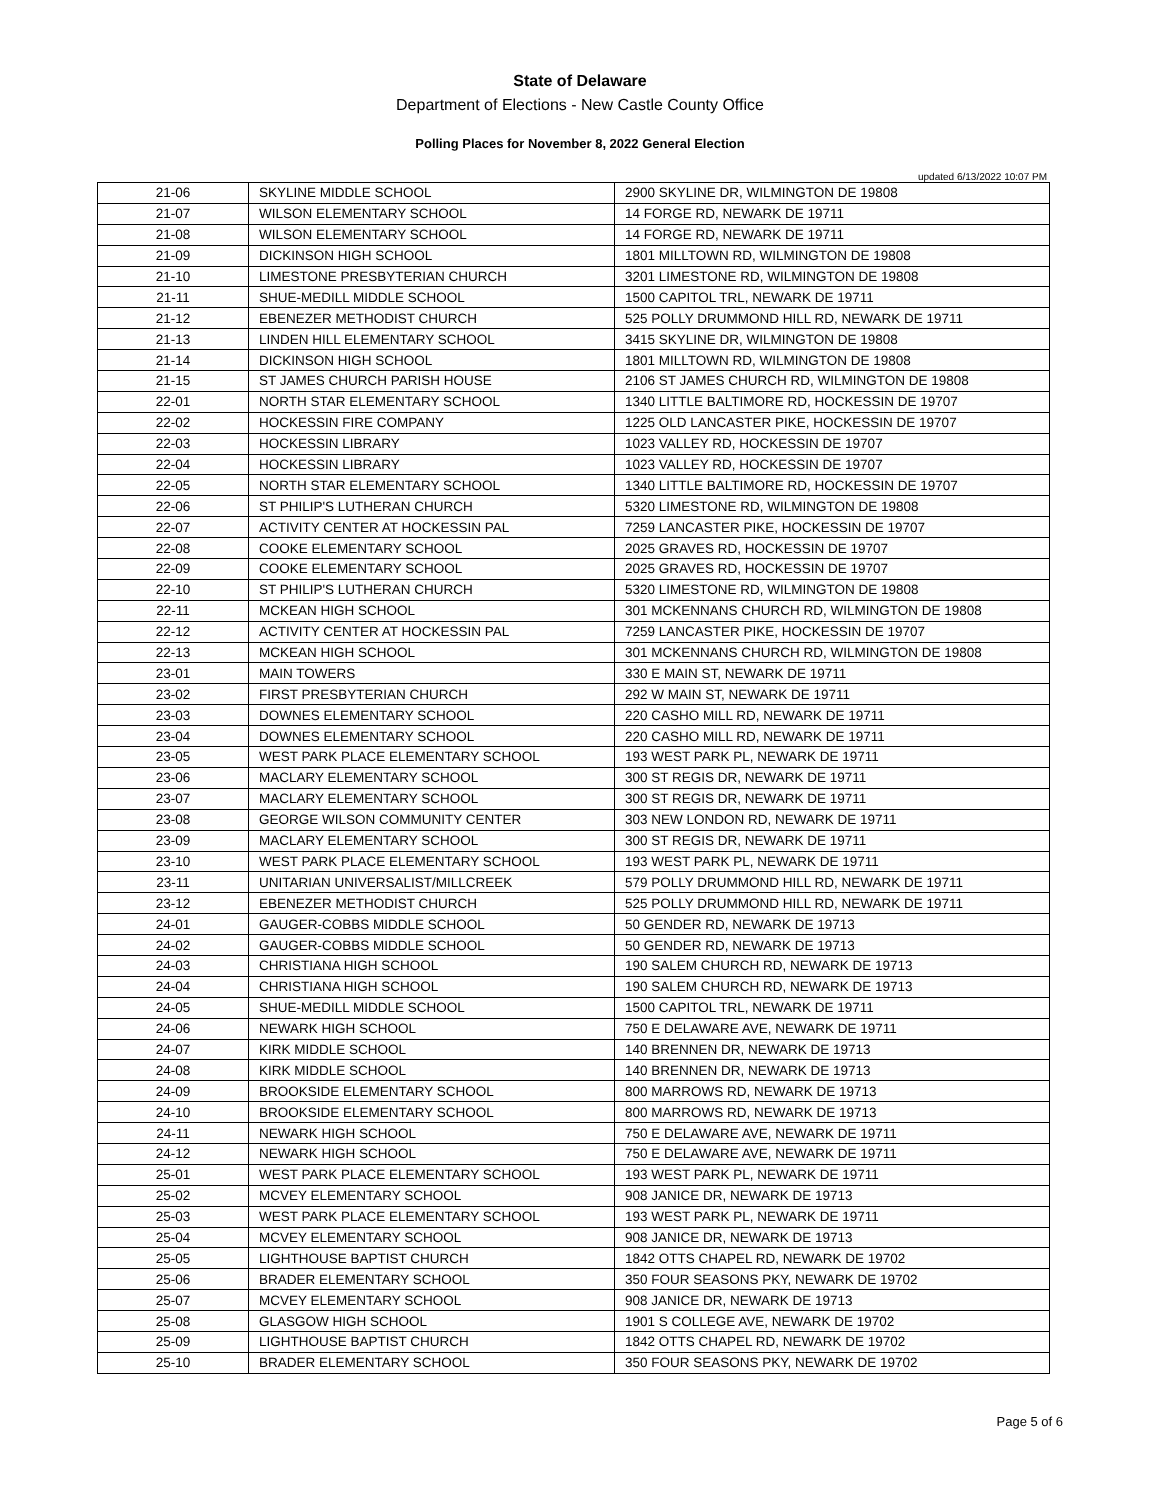State of Delaware
Department of Elections - New Castle County Office
Polling Places for November 8, 2022 General Election
updated 6/13/2022 10:07 PM
| 21-06 | SKYLINE MIDDLE SCHOOL | 2900 SKYLINE DR, WILMINGTON DE 19808 |
| 21-07 | WILSON ELEMENTARY SCHOOL | 14 FORGE RD, NEWARK DE 19711 |
| 21-08 | WILSON ELEMENTARY SCHOOL | 14 FORGE RD, NEWARK DE 19711 |
| 21-09 | DICKINSON HIGH SCHOOL | 1801 MILLTOWN RD, WILMINGTON DE 19808 |
| 21-10 | LIMESTONE PRESBYTERIAN CHURCH | 3201 LIMESTONE RD, WILMINGTON DE 19808 |
| 21-11 | SHUE-MEDILL MIDDLE SCHOOL | 1500 CAPITOL TRL, NEWARK DE 19711 |
| 21-12 | EBENEZER METHODIST CHURCH | 525 POLLY DRUMMOND HILL RD, NEWARK DE 19711 |
| 21-13 | LINDEN HILL ELEMENTARY SCHOOL | 3415 SKYLINE DR, WILMINGTON DE 19808 |
| 21-14 | DICKINSON HIGH SCHOOL | 1801 MILLTOWN RD, WILMINGTON DE 19808 |
| 21-15 | ST JAMES CHURCH PARISH HOUSE | 2106 ST JAMES CHURCH RD, WILMINGTON DE 19808 |
| 22-01 | NORTH STAR ELEMENTARY SCHOOL | 1340 LITTLE BALTIMORE RD, HOCKESSIN DE 19707 |
| 22-02 | HOCKESSIN FIRE COMPANY | 1225 OLD LANCASTER PIKE, HOCKESSIN DE 19707 |
| 22-03 | HOCKESSIN LIBRARY | 1023 VALLEY RD, HOCKESSIN DE 19707 |
| 22-04 | HOCKESSIN LIBRARY | 1023 VALLEY RD, HOCKESSIN DE 19707 |
| 22-05 | NORTH STAR ELEMENTARY SCHOOL | 1340 LITTLE BALTIMORE RD, HOCKESSIN DE 19707 |
| 22-06 | ST PHILIP'S LUTHERAN CHURCH | 5320 LIMESTONE RD, WILMINGTON DE 19808 |
| 22-07 | ACTIVITY CENTER AT HOCKESSIN PAL | 7259 LANCASTER PIKE, HOCKESSIN DE 19707 |
| 22-08 | COOKE ELEMENTARY SCHOOL | 2025 GRAVES RD, HOCKESSIN DE 19707 |
| 22-09 | COOKE ELEMENTARY SCHOOL | 2025 GRAVES RD, HOCKESSIN DE 19707 |
| 22-10 | ST PHILIP'S LUTHERAN CHURCH | 5320 LIMESTONE RD, WILMINGTON DE 19808 |
| 22-11 | MCKEAN HIGH SCHOOL | 301 MCKENNANS CHURCH RD, WILMINGTON DE 19808 |
| 22-12 | ACTIVITY CENTER AT HOCKESSIN PAL | 7259 LANCASTER PIKE, HOCKESSIN DE 19707 |
| 22-13 | MCKEAN HIGH SCHOOL | 301 MCKENNANS CHURCH RD, WILMINGTON DE 19808 |
| 23-01 | MAIN TOWERS | 330 E MAIN ST, NEWARK DE 19711 |
| 23-02 | FIRST PRESBYTERIAN CHURCH | 292 W MAIN ST, NEWARK DE 19711 |
| 23-03 | DOWNES ELEMENTARY SCHOOL | 220 CASHO MILL RD, NEWARK DE 19711 |
| 23-04 | DOWNES ELEMENTARY SCHOOL | 220 CASHO MILL RD, NEWARK DE 19711 |
| 23-05 | WEST PARK PLACE ELEMENTARY SCHOOL | 193 WEST PARK PL, NEWARK DE 19711 |
| 23-06 | MACLARY ELEMENTARY SCHOOL | 300 ST REGIS DR, NEWARK DE 19711 |
| 23-07 | MACLARY ELEMENTARY SCHOOL | 300 ST REGIS DR, NEWARK DE 19711 |
| 23-08 | GEORGE WILSON COMMUNITY CENTER | 303 NEW LONDON RD, NEWARK DE 19711 |
| 23-09 | MACLARY ELEMENTARY SCHOOL | 300 ST REGIS DR, NEWARK DE 19711 |
| 23-10 | WEST PARK PLACE ELEMENTARY SCHOOL | 193 WEST PARK PL, NEWARK DE 19711 |
| 23-11 | UNITARIAN UNIVERSALIST/MILLCREEK | 579 POLLY DRUMMOND HILL RD, NEWARK DE 19711 |
| 23-12 | EBENEZER METHODIST CHURCH | 525 POLLY DRUMMOND HILL RD, NEWARK DE 19711 |
| 24-01 | GAUGER-COBBS MIDDLE SCHOOL | 50 GENDER RD, NEWARK DE 19713 |
| 24-02 | GAUGER-COBBS MIDDLE SCHOOL | 50 GENDER RD, NEWARK DE 19713 |
| 24-03 | CHRISTIANA HIGH SCHOOL | 190 SALEM CHURCH RD, NEWARK DE 19713 |
| 24-04 | CHRISTIANA HIGH SCHOOL | 190 SALEM CHURCH RD, NEWARK DE 19713 |
| 24-05 | SHUE-MEDILL MIDDLE SCHOOL | 1500 CAPITOL TRL, NEWARK DE 19711 |
| 24-06 | NEWARK HIGH SCHOOL | 750 E DELAWARE AVE, NEWARK DE 19711 |
| 24-07 | KIRK MIDDLE SCHOOL | 140 BRENNEN DR, NEWARK DE 19713 |
| 24-08 | KIRK MIDDLE SCHOOL | 140 BRENNEN DR, NEWARK DE 19713 |
| 24-09 | BROOKSIDE ELEMENTARY SCHOOL | 800 MARROWS RD, NEWARK DE 19713 |
| 24-10 | BROOKSIDE ELEMENTARY SCHOOL | 800 MARROWS RD, NEWARK DE 19713 |
| 24-11 | NEWARK HIGH SCHOOL | 750 E DELAWARE AVE, NEWARK DE 19711 |
| 24-12 | NEWARK HIGH SCHOOL | 750 E DELAWARE AVE, NEWARK DE 19711 |
| 25-01 | WEST PARK PLACE ELEMENTARY SCHOOL | 193 WEST PARK PL, NEWARK DE 19711 |
| 25-02 | MCVEY ELEMENTARY SCHOOL | 908 JANICE DR, NEWARK DE 19713 |
| 25-03 | WEST PARK PLACE ELEMENTARY SCHOOL | 193 WEST PARK PL, NEWARK DE 19711 |
| 25-04 | MCVEY ELEMENTARY SCHOOL | 908 JANICE DR, NEWARK DE 19713 |
| 25-05 | LIGHTHOUSE BAPTIST CHURCH | 1842 OTTS CHAPEL RD, NEWARK DE 19702 |
| 25-06 | BRADER ELEMENTARY SCHOOL | 350 FOUR SEASONS PKY, NEWARK DE 19702 |
| 25-07 | MCVEY ELEMENTARY SCHOOL | 908 JANICE DR, NEWARK DE 19713 |
| 25-08 | GLASGOW HIGH SCHOOL | 1901 S COLLEGE AVE, NEWARK DE 19702 |
| 25-09 | LIGHTHOUSE BAPTIST CHURCH | 1842 OTTS CHAPEL RD, NEWARK DE 19702 |
| 25-10 | BRADER ELEMENTARY SCHOOL | 350 FOUR SEASONS PKY, NEWARK DE 19702 |
Page 5 of 6